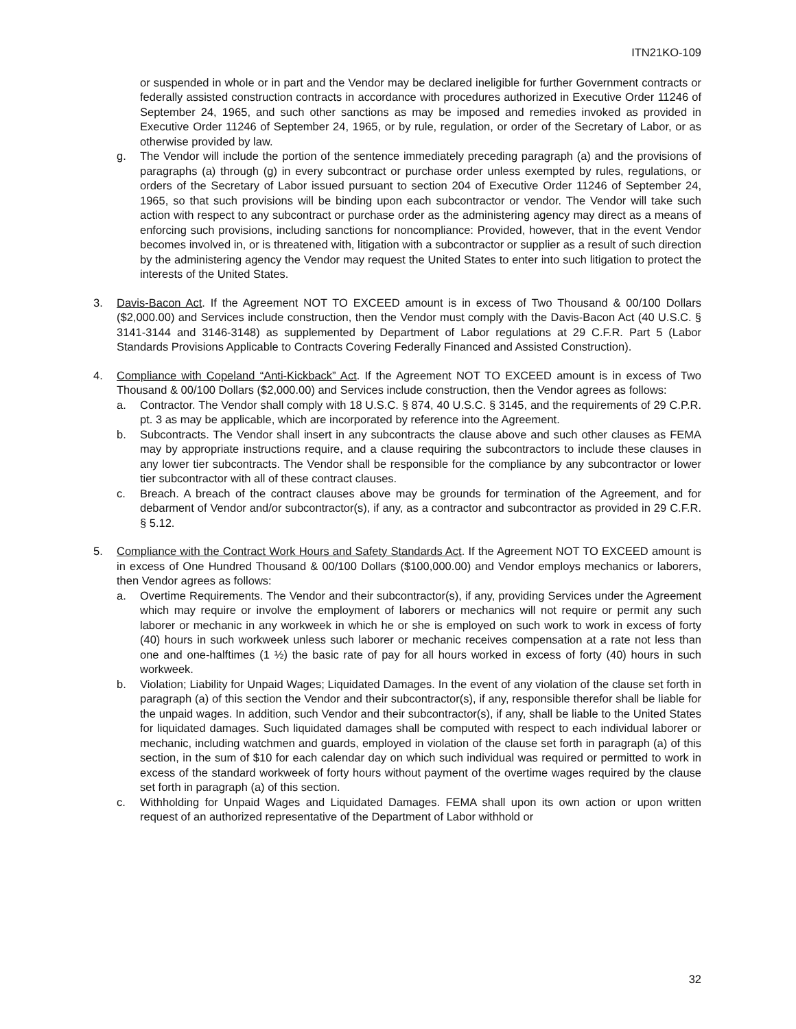ITN21KO-109
or suspended in whole or in part and the Vendor may be declared ineligible for further Government contracts or federally assisted construction contracts in accordance with procedures authorized in Executive Order 11246 of September 24, 1965, and such other sanctions as may be imposed and remedies invoked as provided in Executive Order 11246 of September 24, 1965, or by rule, regulation, or order of the Secretary of Labor, or as otherwise provided by law.
g. The Vendor will include the portion of the sentence immediately preceding paragraph (a) and the provisions of paragraphs (a) through (g) in every subcontract or purchase order unless exempted by rules, regulations, or orders of the Secretary of Labor issued pursuant to section 204 of Executive Order 11246 of September 24, 1965, so that such provisions will be binding upon each subcontractor or vendor. The Vendor will take such action with respect to any subcontract or purchase order as the administering agency may direct as a means of enforcing such provisions, including sanctions for noncompliance: Provided, however, that in the event Vendor becomes involved in, or is threatened with, litigation with a subcontractor or supplier as a result of such direction by the administering agency the Vendor may request the United States to enter into such litigation to protect the interests of the United States.
3. Davis-Bacon Act. If the Agreement NOT TO EXCEED amount is in excess of Two Thousand & 00/100 Dollars ($2,000.00) and Services include construction, then the Vendor must comply with the Davis-Bacon Act (40 U.S.C. § 3141-3144 and 3146-3148) as supplemented by Department of Labor regulations at 29 C.F.R. Part 5 (Labor Standards Provisions Applicable to Contracts Covering Federally Financed and Assisted Construction).
4. Compliance with Copeland “Anti-Kickback” Act. If the Agreement NOT TO EXCEED amount is in excess of Two Thousand & 00/100 Dollars ($2,000.00) and Services include construction, then the Vendor agrees as follows:
a. Contractor. The Vendor shall comply with 18 U.S.C. § 874, 40 U.S.C. § 3145, and the requirements of 29 C.P.R. pt. 3 as may be applicable, which are incorporated by reference into the Agreement.
b. Subcontracts. The Vendor shall insert in any subcontracts the clause above and such other clauses as FEMA may by appropriate instructions require, and a clause requiring the subcontractors to include these clauses in any lower tier subcontracts. The Vendor shall be responsible for the compliance by any subcontractor or lower tier subcontractor with all of these contract clauses.
c. Breach. A breach of the contract clauses above may be grounds for termination of the Agreement, and for debarment of Vendor and/or subcontractor(s), if any, as a contractor and subcontractor as provided in 29 C.F.R. § 5.12.
5. Compliance with the Contract Work Hours and Safety Standards Act. If the Agreement NOT TO EXCEED amount is in excess of One Hundred Thousand & 00/100 Dollars ($100,000.00) and Vendor employs mechanics or laborers, then Vendor agrees as follows:
a. Overtime Requirements. The Vendor and their subcontractor(s), if any, providing Services under the Agreement which may require or involve the employment of laborers or mechanics will not require or permit any such laborer or mechanic in any workweek in which he or she is employed on such work to work in excess of forty (40) hours in such workweek unless such laborer or mechanic receives compensation at a rate not less than one and one-halftimes (1 ½) the basic rate of pay for all hours worked in excess of forty (40) hours in such workweek.
b. Violation; Liability for Unpaid Wages; Liquidated Damages. In the event of any violation of the clause set forth in paragraph (a) of this section the Vendor and their subcontractor(s), if any, responsible therefor shall be liable for the unpaid wages. In addition, such Vendor and their subcontractor(s), if any, shall be liable to the United States for liquidated damages. Such liquidated damages shall be computed with respect to each individual laborer or mechanic, including watchmen and guards, employed in violation of the clause set forth in paragraph (a) of this section, in the sum of $10 for each calendar day on which such individual was required or permitted to work in excess of the standard workweek of forty hours without payment of the overtime wages required by the clause set forth in paragraph (a) of this section.
c. Withholding for Unpaid Wages and Liquidated Damages. FEMA shall upon its own action or upon written request of an authorized representative of the Department of Labor withhold or
32